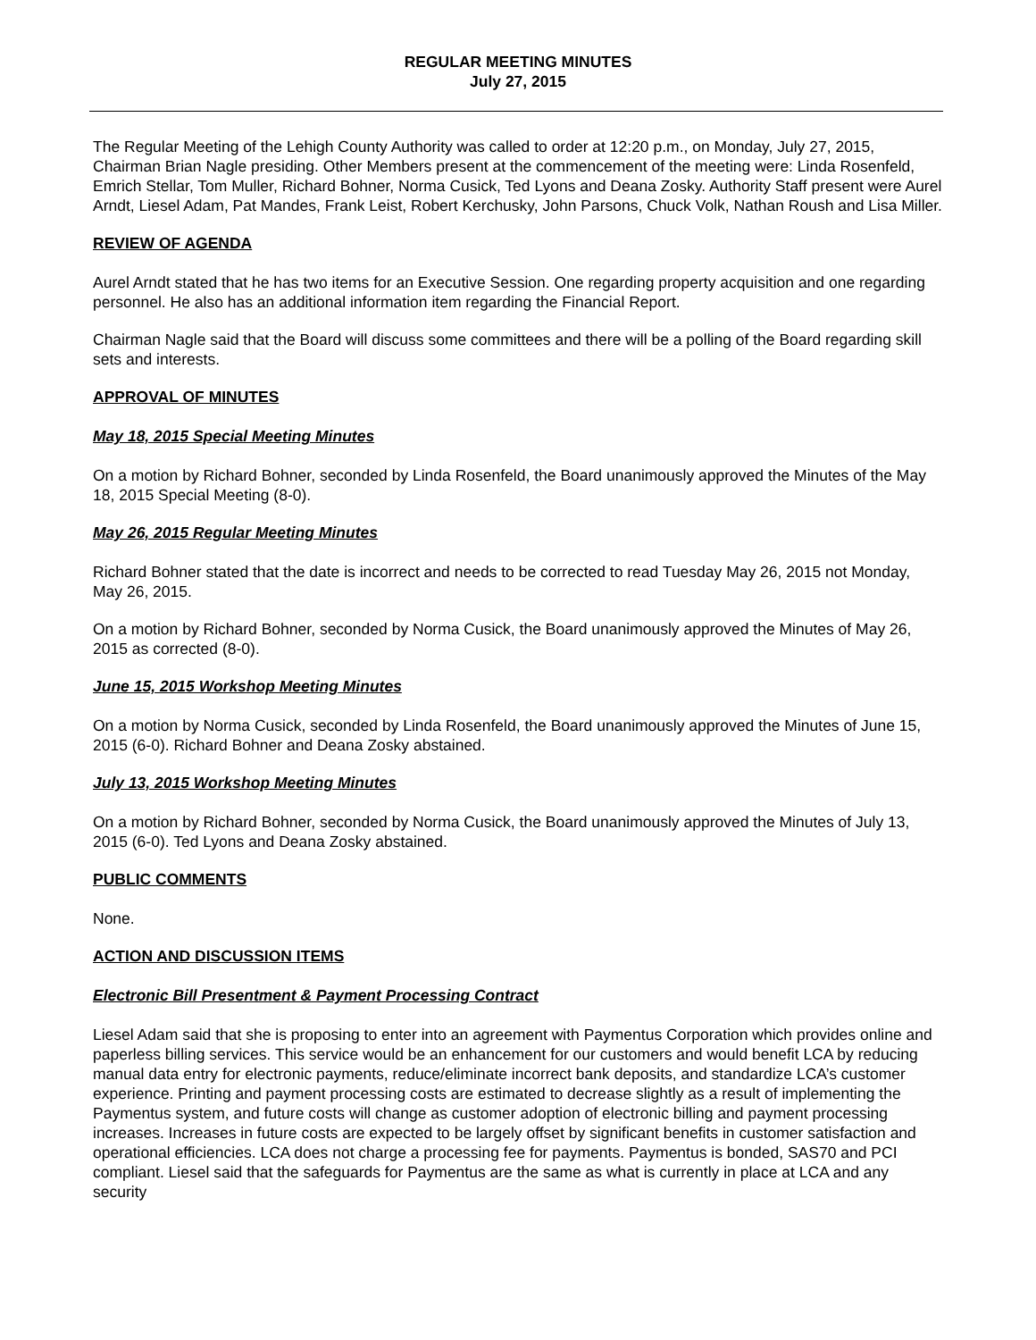REGULAR MEETING MINUTES
July 27, 2015
The Regular Meeting of the Lehigh County Authority was called to order at 12:20 p.m., on Monday, July 27, 2015, Chairman Brian Nagle presiding. Other Members present at the commencement of the meeting were: Linda Rosenfeld, Emrich Stellar, Tom Muller, Richard Bohner, Norma Cusick, Ted Lyons and Deana Zosky. Authority Staff present were Aurel Arndt, Liesel Adam, Pat Mandes, Frank Leist, Robert Kerchusky, John Parsons, Chuck Volk, Nathan Roush and Lisa Miller.
REVIEW OF AGENDA
Aurel Arndt stated that he has two items for an Executive Session. One regarding property acquisition and one regarding personnel. He also has an additional information item regarding the Financial Report.
Chairman Nagle said that the Board will discuss some committees and there will be a polling of the Board regarding skill sets and interests.
APPROVAL OF MINUTES
May 18, 2015 Special Meeting Minutes
On a motion by Richard Bohner, seconded by Linda Rosenfeld, the Board unanimously approved the Minutes of the May 18, 2015 Special Meeting (8-0).
May 26, 2015 Regular Meeting Minutes
Richard Bohner stated that the date is incorrect and needs to be corrected to read Tuesday May 26, 2015 not Monday, May 26, 2015.
On a motion by Richard Bohner, seconded by Norma Cusick, the Board unanimously approved the Minutes of May 26, 2015 as corrected (8-0).
June 15, 2015 Workshop Meeting Minutes
On a motion by Norma Cusick, seconded by Linda Rosenfeld, the Board unanimously approved the Minutes of June 15, 2015 (6-0). Richard Bohner and Deana Zosky abstained.
July 13, 2015 Workshop Meeting Minutes
On a motion by Richard Bohner, seconded by Norma Cusick, the Board unanimously approved the Minutes of July 13, 2015 (6-0). Ted Lyons and Deana Zosky abstained.
PUBLIC COMMENTS
None.
ACTION AND DISCUSSION ITEMS
Electronic Bill Presentment & Payment Processing Contract
Liesel Adam said that she is proposing to enter into an agreement with Paymentus Corporation which provides online and paperless billing services. This service would be an enhancement for our customers and would benefit LCA by reducing manual data entry for electronic payments, reduce/eliminate incorrect bank deposits, and standardize LCA’s customer experience. Printing and payment processing costs are estimated to decrease slightly as a result of implementing the Paymentus system, and future costs will change as customer adoption of electronic billing and payment processing increases. Increases in future costs are expected to be largely offset by significant benefits in customer satisfaction and operational efficiencies. LCA does not charge a processing fee for payments. Paymentus is bonded, SAS70 and PCI compliant. Liesel said that the safeguards for Paymentus are the same as what is currently in place at LCA and any security